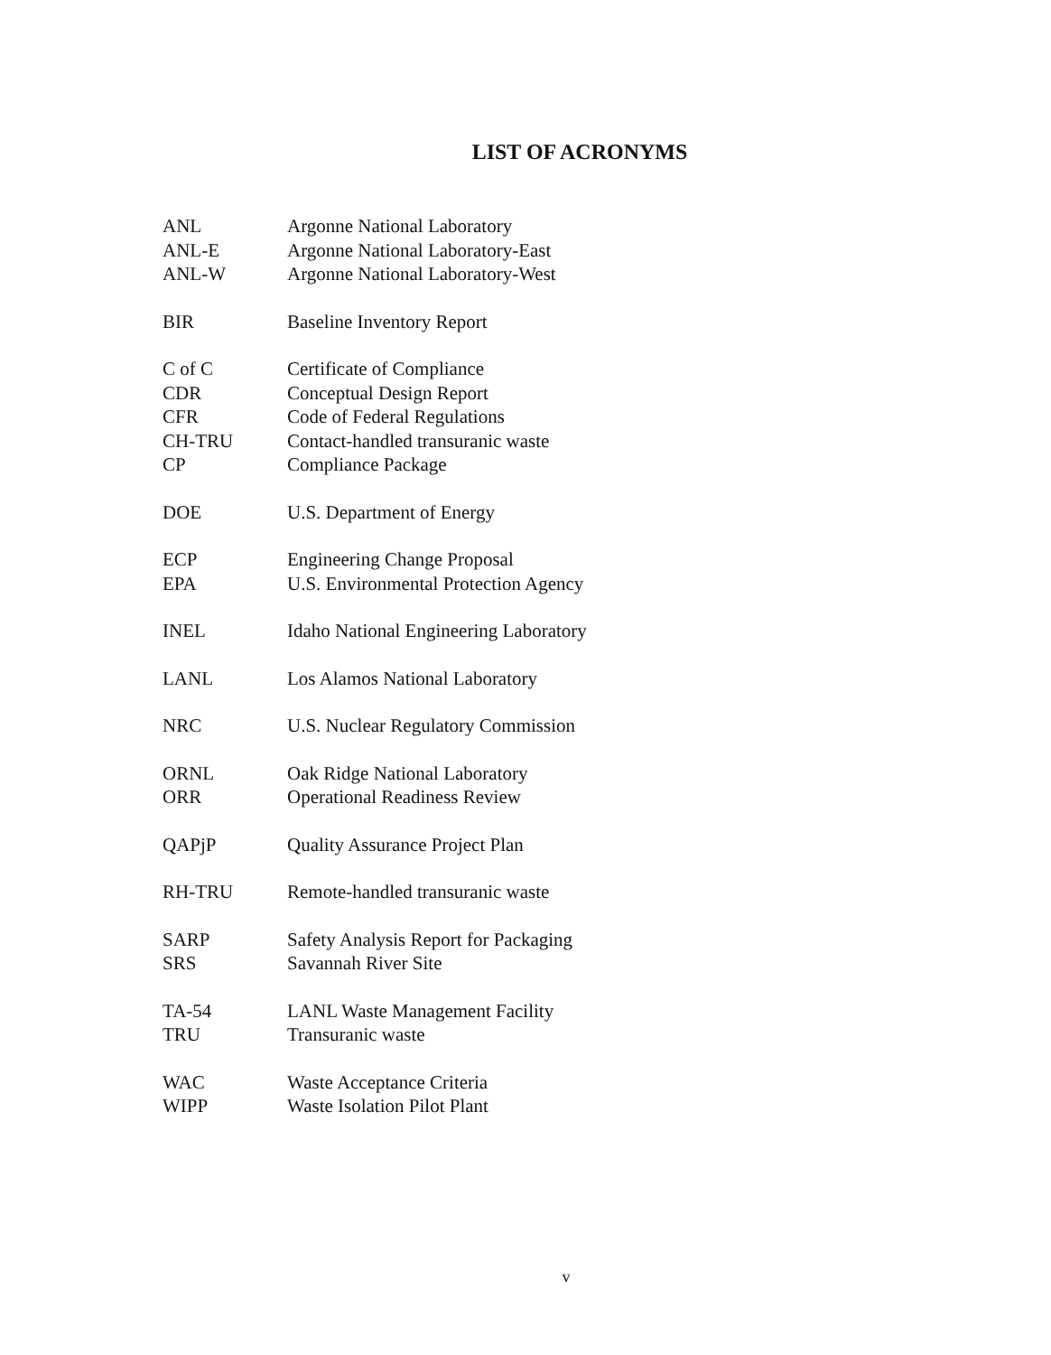LIST OF ACRONYMS
| ANL | Argonne National Laboratory |
| ANL-E | Argonne National Laboratory-East |
| ANL-W | Argonne National Laboratory-West |
| BIR | Baseline Inventory Report |
| C of C | Certificate of Compliance |
| CDR | Conceptual Design Report |
| CFR | Code of Federal Regulations |
| CH-TRU | Contact-handled transuranic waste |
| CP | Compliance Package |
| DOE | U.S. Department of Energy |
| ECP | Engineering Change Proposal |
| EPA | U.S. Environmental Protection Agency |
| INEL | Idaho National Engineering Laboratory |
| LANL | Los Alamos National Laboratory |
| NRC | U.S. Nuclear Regulatory Commission |
| ORNL | Oak Ridge National Laboratory |
| ORR | Operational Readiness Review |
| QAPjP | Quality Assurance Project Plan |
| RH-TRU | Remote-handled transuranic waste |
| SARP | Safety Analysis Report for Packaging |
| SRS | Savannah River Site |
| TA-54 | LANL Waste Management Facility |
| TRU | Transuranic waste |
| WAC | Waste Acceptance Criteria |
| WIPP | Waste Isolation Pilot Plant |
v